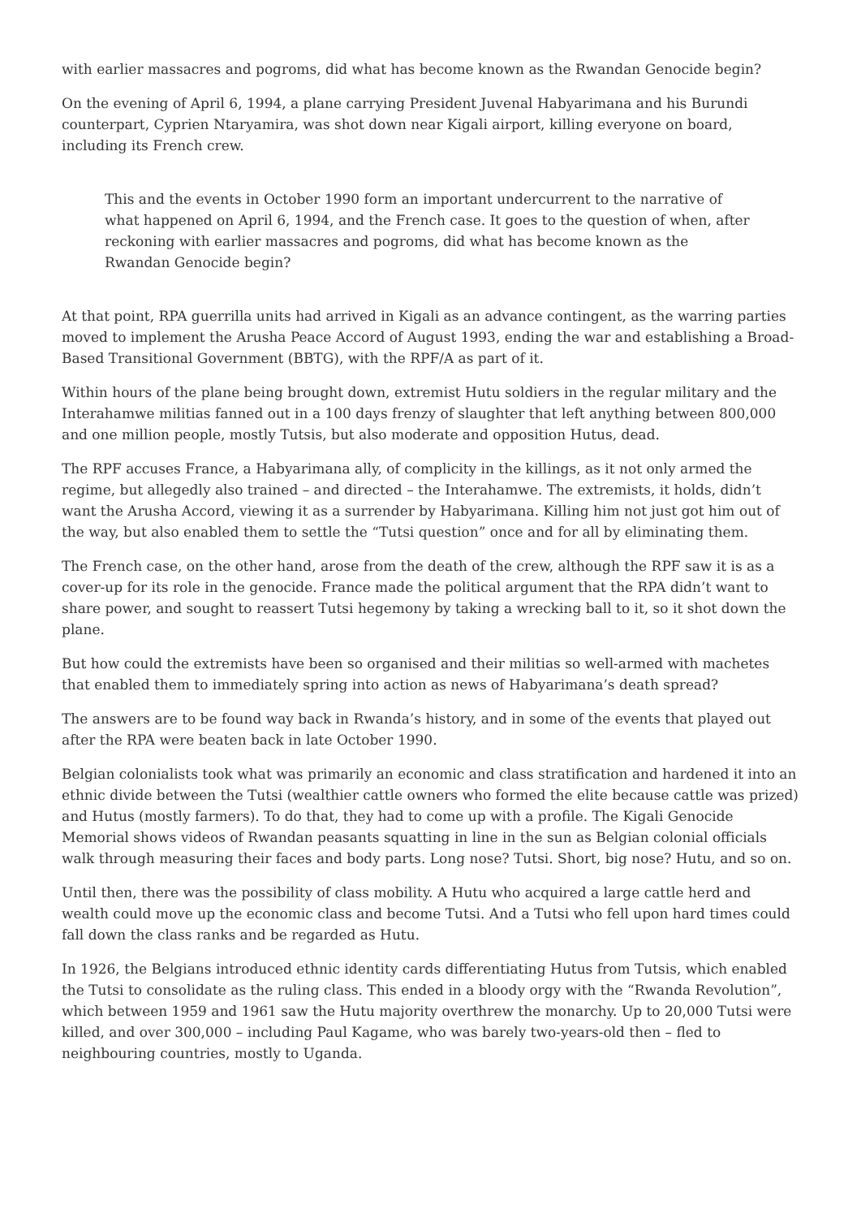with earlier massacres and pogroms, did what has become known as the Rwandan Genocide begin?
On the evening of April 6, 1994, a plane carrying President Juvenal Habyarimana and his Burundi counterpart, Cyprien Ntaryamira, was shot down near Kigali airport, killing everyone on board, including its French crew.
This and the events in October 1990 form an important undercurrent to the narrative of what happened on April 6, 1994, and the French case. It goes to the question of when, after reckoning with earlier massacres and pogroms, did what has become known as the Rwandan Genocide begin?
At that point, RPA guerrilla units had arrived in Kigali as an advance contingent, as the warring parties moved to implement the Arusha Peace Accord of August 1993, ending the war and establishing a Broad-Based Transitional Government (BBTG), with the RPF/A as part of it.
Within hours of the plane being brought down, extremist Hutu soldiers in the regular military and the Interahamwe militias fanned out in a 100 days frenzy of slaughter that left anything between 800,000 and one million people, mostly Tutsis, but also moderate and opposition Hutus, dead.
The RPF accuses France, a Habyarimana ally, of complicity in the killings, as it not only armed the regime, but allegedly also trained – and directed – the Interahamwe. The extremists, it holds, didn’t want the Arusha Accord, viewing it as a surrender by Habyarimana. Killing him not just got him out of the way, but also enabled them to settle the “Tutsi question” once and for all by eliminating them.
The French case, on the other hand, arose from the death of the crew, although the RPF saw it is as a cover-up for its role in the genocide. France made the political argument that the RPA didn’t want to share power, and sought to reassert Tutsi hegemony by taking a wrecking ball to it, so it shot down the plane.
But how could the extremists have been so organised and their militias so well-armed with machetes that enabled them to immediately spring into action as news of Habyarimana’s death spread?
The answers are to be found way back in Rwanda’s history, and in some of the events that played out after the RPA were beaten back in late October 1990.
Belgian colonialists took what was primarily an economic and class stratification and hardened it into an ethnic divide between the Tutsi (wealthier cattle owners who formed the elite because cattle was prized) and Hutus (mostly farmers). To do that, they had to come up with a profile. The Kigali Genocide Memorial shows videos of Rwandan peasants squatting in line in the sun as Belgian colonial officials walk through measuring their faces and body parts. Long nose? Tutsi. Short, big nose? Hutu, and so on.
Until then, there was the possibility of class mobility. A Hutu who acquired a large cattle herd and wealth could move up the economic class and become Tutsi. And a Tutsi who fell upon hard times could fall down the class ranks and be regarded as Hutu.
In 1926, the Belgians introduced ethnic identity cards differentiating Hutus from Tutsis, which enabled the Tutsi to consolidate as the ruling class. This ended in a bloody orgy with the “Rwanda Revolution”, which between 1959 and 1961 saw the Hutu majority overthrew the monarchy. Up to 20,000 Tutsi were killed, and over 300,000 – including Paul Kagame, who was barely two-years-old then – fled to neighbouring countries, mostly to Uganda.